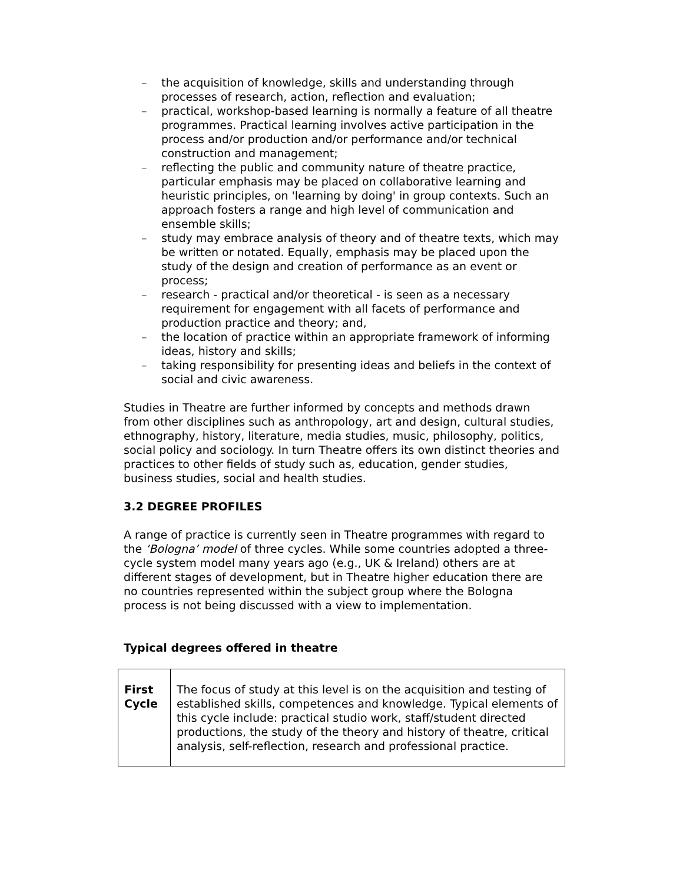– the acquisition of knowledge, skills and understanding through processes of research, action, reflection and evaluation;
– practical, workshop-based learning is normally a feature of all theatre programmes. Practical learning involves active participation in the process and/or production and/or performance and/or technical construction and management;
– reflecting the public and community nature of theatre practice, particular emphasis may be placed on collaborative learning and heuristic principles, on 'learning by doing' in group contexts. Such an approach fosters a range and high level of communication and ensemble skills;
– study may embrace analysis of theory and of theatre texts, which may be written or notated. Equally, emphasis may be placed upon the study of the design and creation of performance as an event or process;
– research - practical and/or theoretical - is seen as a necessary requirement for engagement with all facets of performance and production practice and theory; and,
– the location of practice within an appropriate framework of informing ideas, history and skills;
– taking responsibility for presenting ideas and beliefs in the context of social and civic awareness.
Studies in Theatre are further informed by concepts and methods drawn from other disciplines such as anthropology, art and design, cultural studies, ethnography, history, literature, media studies, music, philosophy, politics, social policy and sociology. In turn Theatre offers its own distinct theories and practices to other fields of study such as, education, gender studies, business studies, social and health studies.
3.2 DEGREE PROFILES
A range of practice is currently seen in Theatre programmes with regard to the ‘Bologna’ model of three cycles. While some countries adopted a three-cycle system model many years ago (e.g., UK & Ireland) others are at different stages of development, but in Theatre higher education there are no countries represented within the subject group where the Bologna process is not being discussed with a view to implementation.
Typical degrees offered in theatre
| First Cycle | The focus of study at this level is on the acquisition and testing of established skills, competences and knowledge. Typical elements of this cycle include: practical studio work, staff/student directed productions, the study of the theory and history of theatre, critical analysis, self-reflection, research and professional practice. |